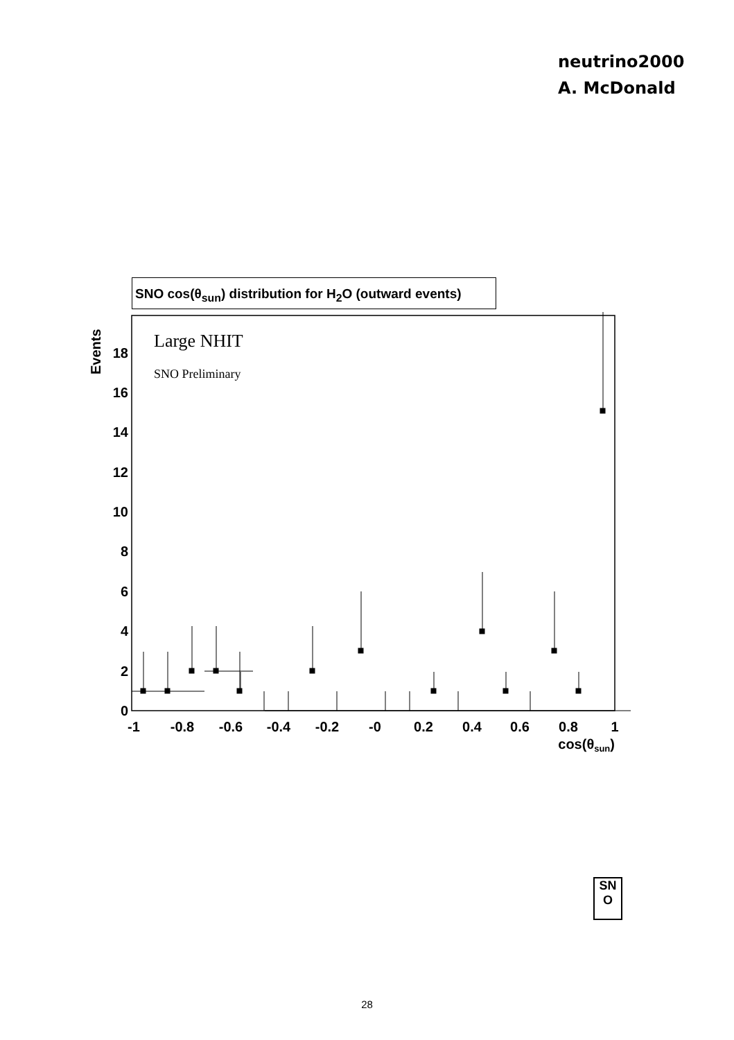neutrino2000
A. McDonald
SNO cos(θ<sub>sun</sub>) distribution for H<sub>2</sub>O (outward events)
Events
0
2
4
6
8
10
12
14
16
18
-1
-0.8
-0.6
-0.4
-0.2
-0
0.2
0.4
0.6
0.8
1
cos(θsun)
Large NHIT
SNO Preliminary
SN
O
28